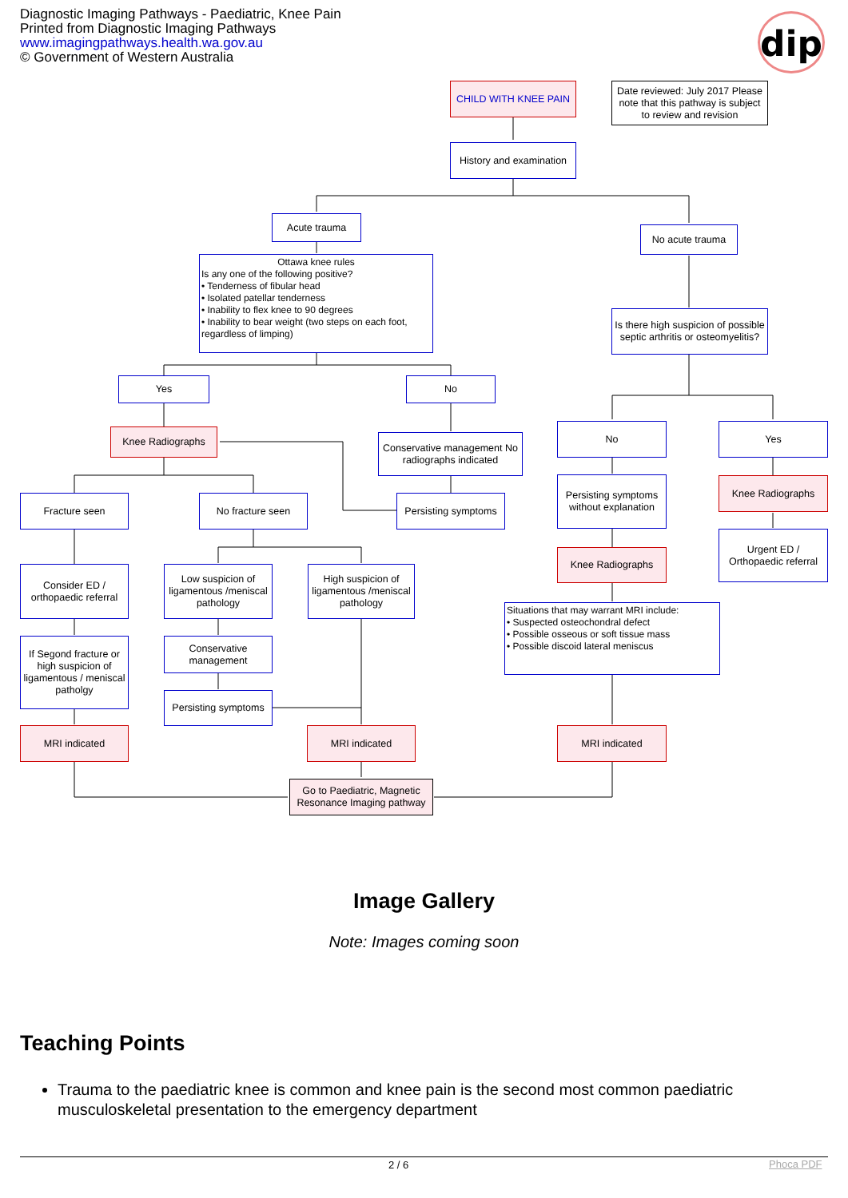Diagnostic Imaging Pathways - Paediatric, Knee Pain
Printed from Diagnostic Imaging Pathways
www.imagingpathways.health.wa.gov.au
© Government of Western Australia
dip
CHILD WITH KNEE PAIN
Date reviewed: July 2017 Please note that this pathway is subject to review and revision
History and examination
Acute trauma
No acute trauma
Ottawa knee rules
Is any one of the following positive?
• Tenderness of fibular head
• Isolated patellar tenderness
• Inability to flex knee to 90 degrees
• Inability to bear weight (two steps on each foot, regardless of limping)
Is there high suspicion of possible septic arthritis or osteomyelitis?
Yes No
Knee Radiographs
Conservative management No radiographs indicated
No Yes
Fracture seen No fracture seen
Persisting symptoms
Persisting symptoms without explanation
Knee Radiographs
Urgent ED / Orthopaedic referral
Knee Radiographs
Consider ED / orthopaedic referral
Low suspicion of ligamentous /meniscal pathology
High suspicion of ligamentous /meniscal pathology
Situations that may warrant MRI include:
• Suspected osteochondral defect
• Possible osseous or soft tissue mass
• Possible discoid lateral meniscus
Conservative management
If Segond fracture or high suspicion of ligamentous / meniscal patholgy
Persisting symptoms
MRI indicated MRI indicated MRI indicated
Go to Paediatric, Magnetic Resonance Imaging pathway
Image Gallery
Note: Images coming soon
Teaching Points
Trauma to the paediatric knee is common and knee pain is the second most common paediatric musculoskeletal presentation to the emergency department
2 / 6 Phoca PDF